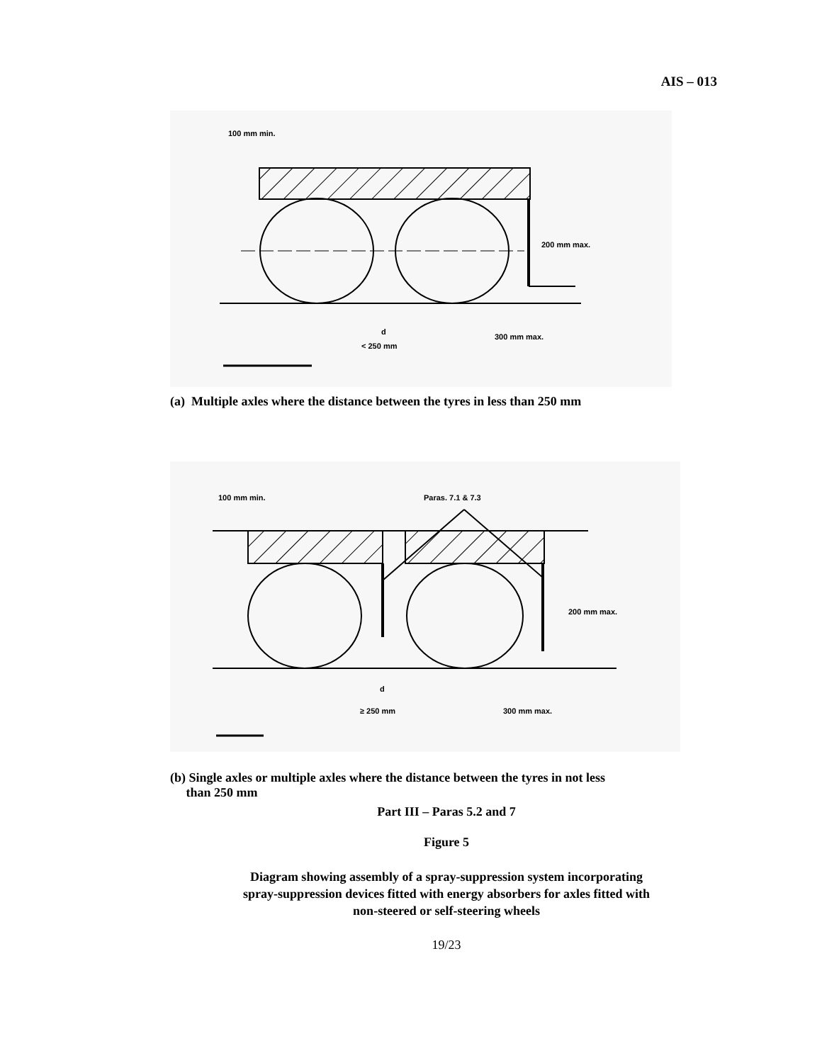AIS – 013
100 mm min.
200 mm max.
d
< 250 mm
300 mm max.
(a) Multiple axles where the distance between the tyres in less than 250 mm
100 mm min.
Paras. 7.1 & 7.3
200 mm max.
d
≥ 250 mm
300 mm max.
(b) Single axles or multiple axles where the distance between the tyres in not less
than 250 mm
Part III – Paras 5.2 and 7
Figure 5
Diagram showing assembly of a spray-suppression system incorporating
spray-suppression devices fitted with energy absorbers for axles fitted with
non-steered or self-steering wheels
19/23